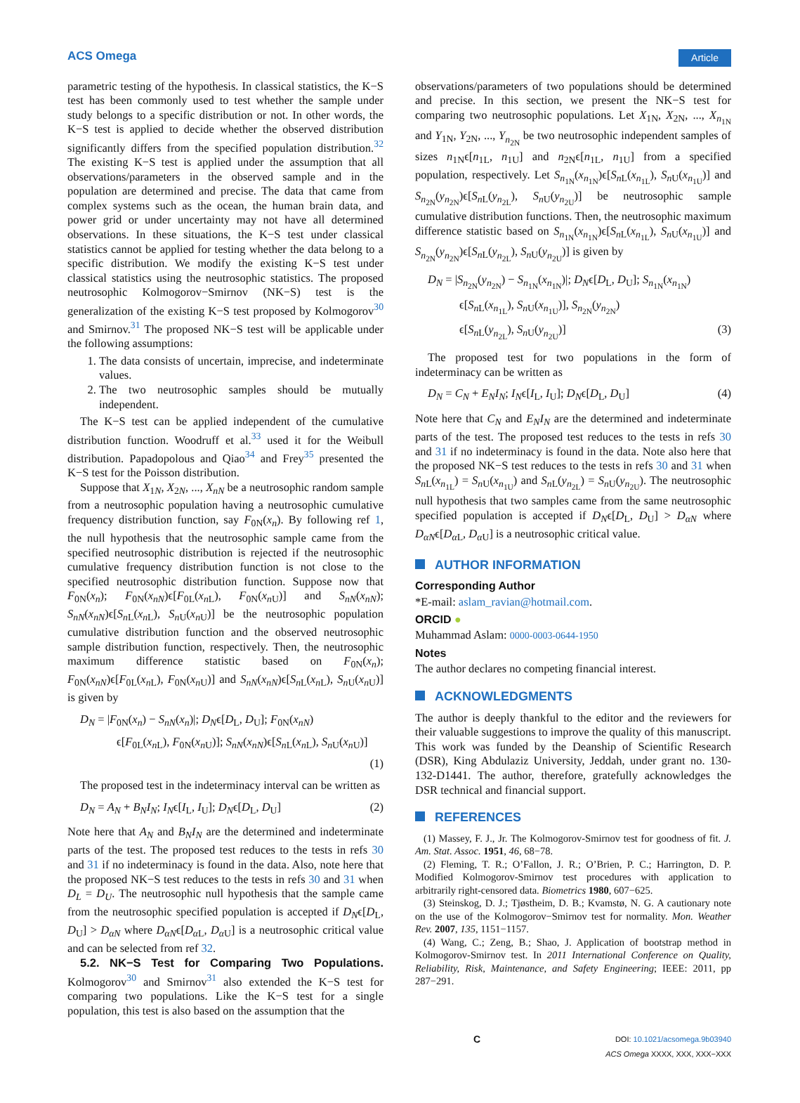ACS Omega Article
parametric testing of the hypothesis. In classical statistics, the K−S test has been commonly used to test whether the sample under study belongs to a specific distribution or not. In other words, the K−S test is applied to decide whether the observed distribution significantly differs from the specified population distribution.<sup>32</sup> The existing K−S test is applied under the assumption that all observations/parameters in the observed sample and in the population are determined and precise. The data that came from complex systems such as the ocean, the human brain data, and power grid or under uncertainty may not have all determined observations. In these situations, the K−S test under classical statistics cannot be applied for testing whether the data belong to a specific distribution. We modify the existing K−S test under classical statistics using the neutrosophic statistics. The proposed neutrosophic Kolmogorov−Smirnov (NK−S) test is the generalization of the existing K−S test proposed by Kolmogorov<sup>30</sup> and Smirnov.<sup>31</sup> The proposed NK−S test will be applicable under the following assumptions:
1. The data consists of uncertain, imprecise, and indeterminate values.
2. The two neutrosophic samples should be mutually independent.
The K−S test can be applied independent of the cumulative distribution function. Woodruff et al.<sup>33</sup> used it for the Weibull distribution. Papadopolous and Qiao<sup>34</sup> and Frey<sup>35</sup> presented the K−S test for the Poisson distribution.
Suppose that X<sub>1N</sub>, X<sub>2N</sub>, ..., X<sub>nN</sub> be a neutrosophic random sample from a neutrosophic population having a neutrosophic cumulative frequency distribution function, say F<sub>0N</sub>(x<sub>n</sub>). By following ref 1, the null hypothesis that the neutrosophic sample came from the specified neutrosophic distribution is rejected if the neutrosophic cumulative frequency distribution function is not close to the specified neutrosophic distribution function. Suppose now that F<sub>0N</sub>(x<sub>n</sub>); F<sub>0N</sub>(x<sub>nN</sub>)ϵ[F<sub>0L</sub>(x<sub>n L</sub>), F<sub>0N</sub>(x<sub>n U</sub>)] and S<sub>nN</sub>(x<sub>nN</sub>); S<sub>nN</sub>(x<sub>nN</sub>)ϵ[S<sub>n L</sub>(x<sub>n L</sub>), S<sub>n U</sub>(x<sub>n U</sub>)] be the neutrosophic population cumulative distribution function and the observed neutrosophic sample distribution function, respectively. Then, the neutrosophic maximum difference statistic based on F<sub>0N</sub>(x<sub>n</sub>); F<sub>0N</sub>(x<sub>nN</sub>)ϵ[F<sub>0L</sub>(x<sub>n L</sub>), F<sub>0N</sub>(x<sub>n U</sub>)] and S<sub>nN</sub>(x<sub>nN</sub>)ϵ[S<sub>n L</sub>(x<sub>n L</sub>), S<sub>n U</sub>(x<sub>n U</sub>)] is given by
D<sub>N</sub> = |F<sub>0N</sub>(x<sub>n</sub>) − S<sub>nN</sub>(x<sub>n</sub>)|; D<sub>N</sub>ϵ[D<sub>L</sub>, D<sub>U</sub>]; F<sub>0N</sub>(x<sub>nN</sub>)
ϵ[F<sub>0L</sub>(x<sub>n L</sub>), F<sub>0N</sub>(x<sub>n U</sub>)]; S<sub>nN</sub>(x<sub>nN</sub>)ϵ[S<sub>n L</sub>(x<sub>n L</sub>), S<sub>n U</sub>(x<sub>n U</sub>)]
(1)
The proposed test in the indeterminacy interval can be written as
D<sub>N</sub> = A<sub>N</sub> + B<sub>N</sub>I<sub>N</sub>; I<sub>N</sub>ϵ[I<sub>L</sub>, I<sub>U</sub>]; D<sub>N</sub>ϵ[D<sub>L</sub>, D<sub>U</sub>] (2)
Note here that A<sub>N</sub> and B<sub>N</sub>I<sub>N</sub> are the determined and indeterminate parts of the test. The proposed test reduces to the tests in refs 30 and 31 if no indeterminacy is found in the data. Also, note here that the proposed NK−S test reduces to the tests in refs 30 and 31 when D<sub>L</sub> = D<sub>U</sub>. The neutrosophic null hypothesis that the sample came from the neutrosophic specified population is accepted if D<sub>N</sub>ϵ[D<sub>L</sub>, D<sub>U</sub>] > D<sub>αN</sub> where D<sub>αN</sub>ϵ[D<sub>α</sub><sub>L</sub>, D<sub>α</sub><sub>U</sub>] is a neutrosophic critical value and can be selected from ref 32.
5.2. NK−S Test for Comparing Two Populations. Kolmogorov<sup>30</sup> and Smirnov<sup>31</sup> also extended the K−S test for comparing two populations. Like the K−S test for a single population, this test is also based on the assumption that the
observations/parameters of two populations should be determined and precise. In this section, we present the NK−S test for comparing two neutrosophic populations. Let X<sub>1N</sub>, X<sub>2N</sub>, ..., X<sub>n<sub>1N</sub></sub> and Y<sub>1N</sub>, Y<sub>2N</sub>, ..., Y<sub>n<sub>2N</sub></sub> be two neutrosophic independent samples of sizes n<sub>1N</sub>ϵ[n<sub>1L</sub>, n<sub>1U</sub>] and n<sub>2N</sub>ϵ[n<sub>1L</sub>, n<sub>1U</sub>] from a specified population, respectively. Let S<sub>n<sub>1N</sub></sub>(x<sub>n<sub>1N</sub></sub>)ϵ[S<sub>n L</sub>(x<sub>n<sub>1L</sub></sub>), S<sub>n U</sub>(x<sub>n<sub>1U</sub></sub>)] and S<sub>n<sub>2N</sub></sub>(y<sub>n<sub>2N</sub></sub>)ϵ[S<sub>n L</sub>(y<sub>n<sub>2L</sub></sub>), S<sub>n U</sub>(y<sub>n<sub>2U</sub></sub>)] be neutrosophic sample cumulative distribution functions. Then, the neutrosophic maximum difference statistic based on S<sub>n<sub>1N</sub></sub>(x<sub>n<sub>1N</sub></sub>)ϵ[S<sub>n L</sub>(x<sub>n<sub>1L</sub></sub>), S<sub>n U</sub>(x<sub>n<sub>1U</sub></sub>)] and S<sub>n<sub>2N</sub></sub>(y<sub>n<sub>2N</sub></sub>)ϵ[S<sub>n L</sub>(y<sub>n<sub>2L</sub></sub>), S<sub>n U</sub>(y<sub>n<sub>2U</sub></sub>)] is given by
D<sub>N</sub> = |S<sub>n<sub>2N</sub></sub>(y<sub>n<sub>2N</sub></sub>) − S<sub>n<sub>1N</sub></sub>(x<sub>n<sub>1N</sub></sub>)|; D<sub>N</sub>ϵ[D<sub>L</sub>, D<sub>U</sub>]; S<sub>n<sub>1N</sub></sub>(x<sub>n<sub>1N</sub></sub>)
ϵ[S<sub>n L</sub>(x<sub>n<sub>1L</sub></sub>), S<sub>n U</sub>(x<sub>n<sub>1U</sub></sub>)], S<sub>n<sub>2N</sub></sub>(y<sub>n<sub>2N</sub></sub>)
ϵ[S<sub>n L</sub>(y<sub>n<sub>2L</sub></sub>), S<sub>n U</sub>(y<sub>n<sub>2U</sub></sub>)] (3)
The proposed test for two populations in the form of indeterminacy can be written as
D<sub>N</sub> = C<sub>N</sub> + E<sub>N</sub>I<sub>N</sub>; I<sub>N</sub>ϵ[I<sub>L</sub>, I<sub>U</sub>]; D<sub>N</sub>ϵ[D<sub>L</sub>, D<sub>U</sub>] (4)
Note here that C<sub>N</sub> and E<sub>N</sub>I<sub>N</sub> are the determined and indeterminate parts of the test. The proposed test reduces to the tests in refs 30 and 31 if no indeterminacy is found in the data. Note also here that the proposed NK−S test reduces to the tests in refs 30 and 31 when S<sub>n L</sub>(x<sub>n<sub>1L</sub></sub>) = S<sub>n U</sub>(x<sub>n<sub>1U</sub></sub>) and S<sub>n L</sub>(y<sub>n<sub>2L</sub></sub>) = S<sub>n U</sub>(y<sub>n<sub>2U</sub></sub>). The neutrosophic null hypothesis that two samples came from the same neutrosophic specified population is accepted if D<sub>N</sub>ϵ[D<sub>L</sub>, D<sub>U</sub>] > D<sub>αN</sub> where D<sub>αN</sub>ϵ[D<sub>α</sub><sub>L</sub>, D<sub>α</sub><sub>U</sub>] is a neutrosophic critical value.
AUTHOR INFORMATION
Corresponding Author
*E-mail: aslam_ravian@hotmail.com.
ORCID ●
Muhammad Aslam: 0000-0003-0644-1950
Notes
The author declares no competing financial interest.
ACKNOWLEDGMENTS
The author is deeply thankful to the editor and the reviewers for their valuable suggestions to improve the quality of this manuscript. This work was funded by the Deanship of Scientific Research (DSR), King Abdulaziz University, Jeddah, under grant no. 130-132-D1441. The author, therefore, gratefully acknowledges the DSR technical and financial support.
REFERENCES
(1) Massey, F. J., Jr. The Kolmogorov-Smirnov test for goodness of fit. J. Am. Stat. Assoc. 1951, 46, 68−78.
(2) Fleming, T. R.; O’Fallon, J. R.; O’Brien, P. C.; Harrington, D. P. Modified Kolmogorov-Smirnov test procedures with application to arbitrarily right-censored data. Biometrics 1980, 607−625.
(3) Steinskog, D. J.; Tjøstheim, D. B.; Kvamstø, N. G. A cautionary note on the use of the Kolmogorov−Smirnov test for normality. Mon. Weather Rev. 2007, 135, 1151−1157.
(4) Wang, C.; Zeng, B.; Shao, J. Application of bootstrap method in Kolmogorov-Smirnov test. In 2011 International Conference on Quality, Reliability, Risk, Maintenance, and Safety Engineering; IEEE: 2011, pp 287−291.
C DOI: 10.1021/acsomega.9b03940
ACS Omega XXXX, XXX, XXX−XXX